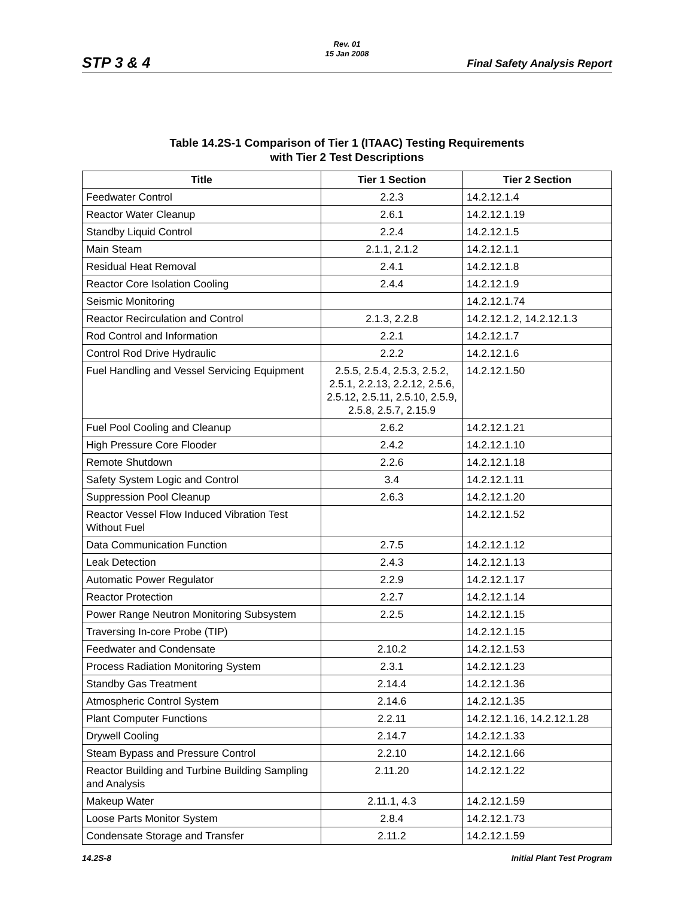Rev. 01
15 Jan 2008
STP 3 & 4 Final Safety Analysis Report
Table 14.2S-1 Comparison of Tier 1 (ITAAC) Testing Requirements
with Tier 2 Test Descriptions
| Title | Tier 1 Section | Tier 2 Section |
| --- | --- | --- |
| Feedwater Control | 2.2.3 | 14.2.12.1.4 |
| Reactor Water Cleanup | 2.6.1 | 14.2.12.1.19 |
| Standby Liquid Control | 2.2.4 | 14.2.12.1.5 |
| Main Steam | 2.1.1, 2.1.2 | 14.2.12.1.1 |
| Residual Heat Removal | 2.4.1 | 14.2.12.1.8 |
| Reactor Core Isolation Cooling | 2.4.4 | 14.2.12.1.9 |
| Seismic Monitoring | | 14.2.12.1.74 |
| Reactor Recirculation and Control | 2.1.3, 2.2.8 | 14.2.12.1.2, 14.2.12.1.3 |
| Rod Control and Information | 2.2.1 | 14.2.12.1.7 |
| Control Rod Drive Hydraulic | 2.2.2 | 14.2.12.1.6 |
| Fuel Handling and Vessel Servicing Equipment | 2.5.5, 2.5.4, 2.5.3, 2.5.2, 2.5.1, 2.2.13, 2.2.12, 2.5.6, 2.5.12, 2.5.11, 2.5.10, 2.5.9, 2.5.8, 2.5.7, 2.15.9 | 14.2.12.1.50 |
| Fuel Pool Cooling and Cleanup | 2.6.2 | 14.2.12.1.21 |
| High Pressure Core Flooder | 2.4.2 | 14.2.12.1.10 |
| Remote Shutdown | 2.2.6 | 14.2.12.1.18 |
| Safety System Logic and Control | 3.4 | 14.2.12.1.11 |
| Suppression Pool Cleanup | 2.6.3 | 14.2.12.1.20 |
| Reactor Vessel Flow Induced Vibration Test Without Fuel | | 14.2.12.1.52 |
| Data Communication Function | 2.7.5 | 14.2.12.1.12 |
| Leak Detection | 2.4.3 | 14.2.12.1.13 |
| Automatic Power Regulator | 2.2.9 | 14.2.12.1.17 |
| Reactor Protection | 2.2.7 | 14.2.12.1.14 |
| Power Range Neutron Monitoring Subsystem | 2.2.5 | 14.2.12.1.15 |
| Traversing In-core Probe (TIP) | | 14.2.12.1.15 |
| Feedwater and Condensate | 2.10.2 | 14.2.12.1.53 |
| Process Radiation Monitoring System | 2.3.1 | 14.2.12.1.23 |
| Standby Gas Treatment | 2.14.4 | 14.2.12.1.36 |
| Atmospheric Control System | 2.14.6 | 14.2.12.1.35 |
| Plant Computer Functions | 2.2.11 | 14.2.12.1.16, 14.2.12.1.28 |
| Drywell Cooling | 2.14.7 | 14.2.12.1.33 |
| Steam Bypass and Pressure Control | 2.2.10 | 14.2.12.1.66 |
| Reactor Building and Turbine Building Sampling and Analysis | 2.11.20 | 14.2.12.1.22 |
| Makeup Water | 2.11.1, 4.3 | 14.2.12.1.59 |
| Loose Parts Monitor System | 2.8.4 | 14.2.12.1.73 |
| Condensate Storage and Transfer | 2.11.2 | 14.2.12.1.59 |
14.2S-8 Initial Plant Test Program